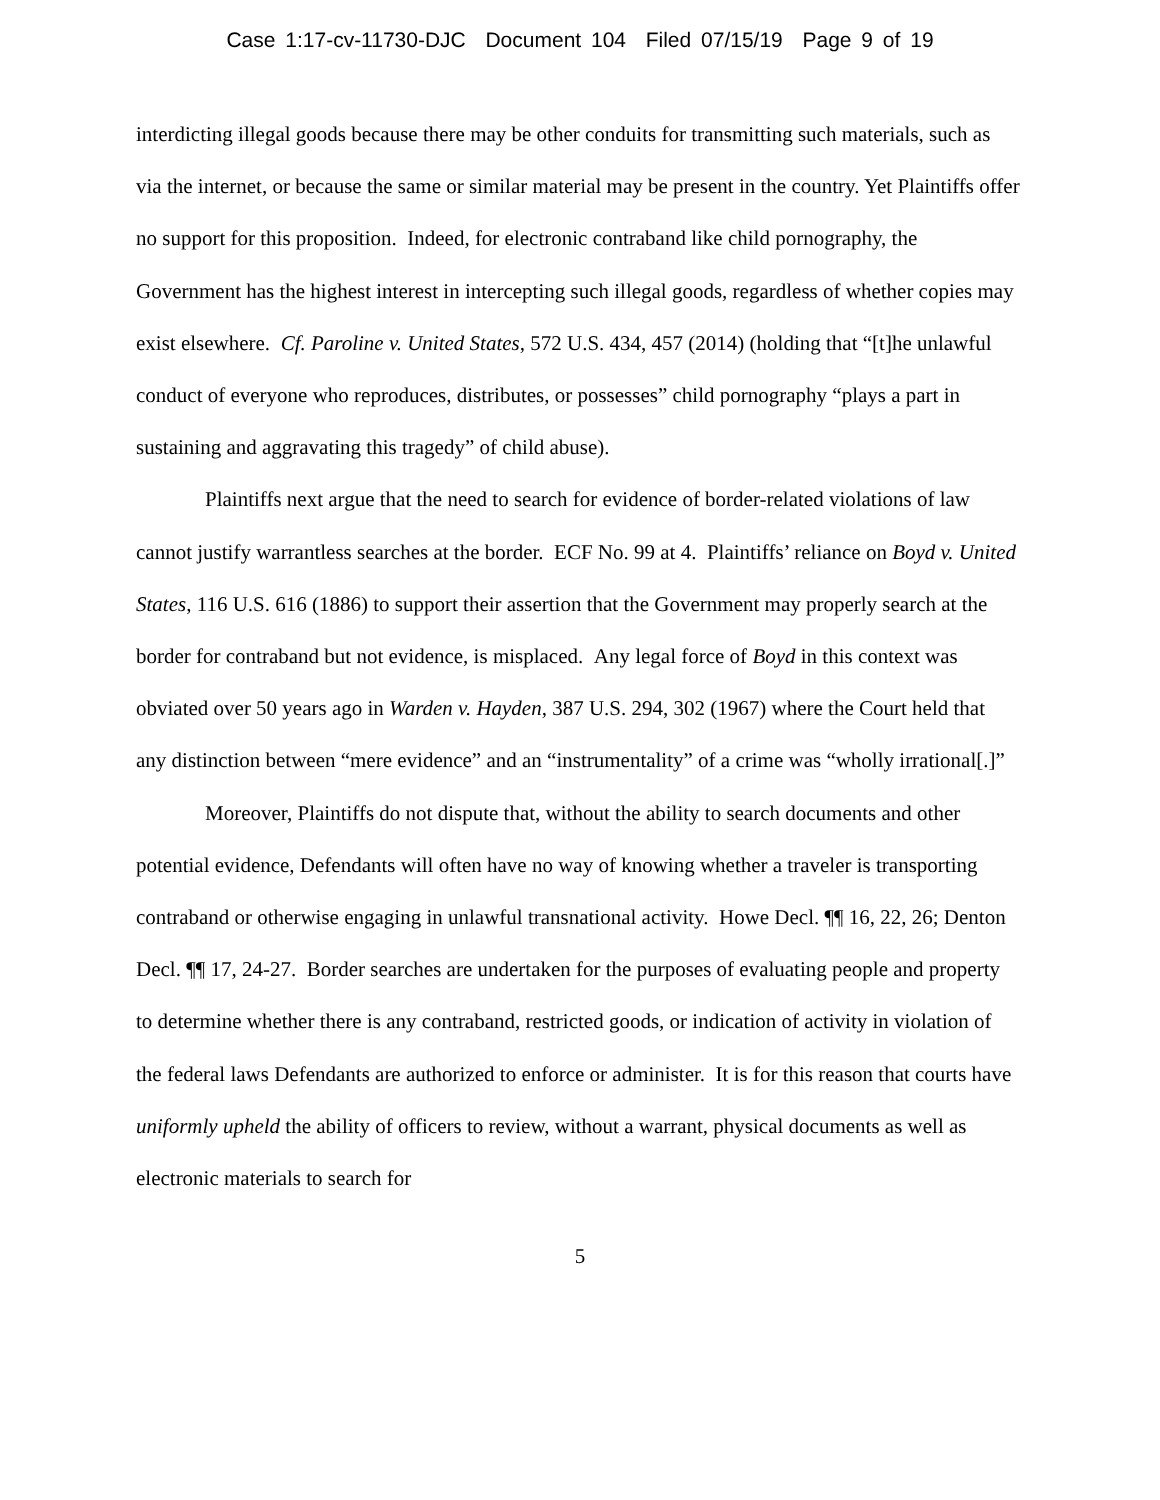Case 1:17-cv-11730-DJC Document 104 Filed 07/15/19 Page 9 of 19
interdicting illegal goods because there may be other conduits for transmitting such materials, such as via the internet, or because the same or similar material may be present in the country. Yet Plaintiffs offer no support for this proposition. Indeed, for electronic contraband like child pornography, the Government has the highest interest in intercepting such illegal goods, regardless of whether copies may exist elsewhere. Cf. Paroline v. United States, 572 U.S. 434, 457 (2014) (holding that “[t]he unlawful conduct of everyone who reproduces, distributes, or possesses” child pornography “plays a part in sustaining and aggravating this tragedy” of child abuse).
Plaintiffs next argue that the need to search for evidence of border-related violations of law cannot justify warrantless searches at the border. ECF No. 99 at 4. Plaintiffs’ reliance on Boyd v. United States, 116 U.S. 616 (1886) to support their assertion that the Government may properly search at the border for contraband but not evidence, is misplaced. Any legal force of Boyd in this context was obviated over 50 years ago in Warden v. Hayden, 387 U.S. 294, 302 (1967) where the Court held that any distinction between “mere evidence” and an “instrumentality” of a crime was “wholly irrational[.]”
Moreover, Plaintiffs do not dispute that, without the ability to search documents and other potential evidence, Defendants will often have no way of knowing whether a traveler is transporting contraband or otherwise engaging in unlawful transnational activity. Howe Decl. ¶¶ 16, 22, 26; Denton Decl. ¶¶ 17, 24-27. Border searches are undertaken for the purposes of evaluating people and property to determine whether there is any contraband, restricted goods, or indication of activity in violation of the federal laws Defendants are authorized to enforce or administer. It is for this reason that courts have uniformly upheld the ability of officers to review, without a warrant, physical documents as well as electronic materials to search for
5